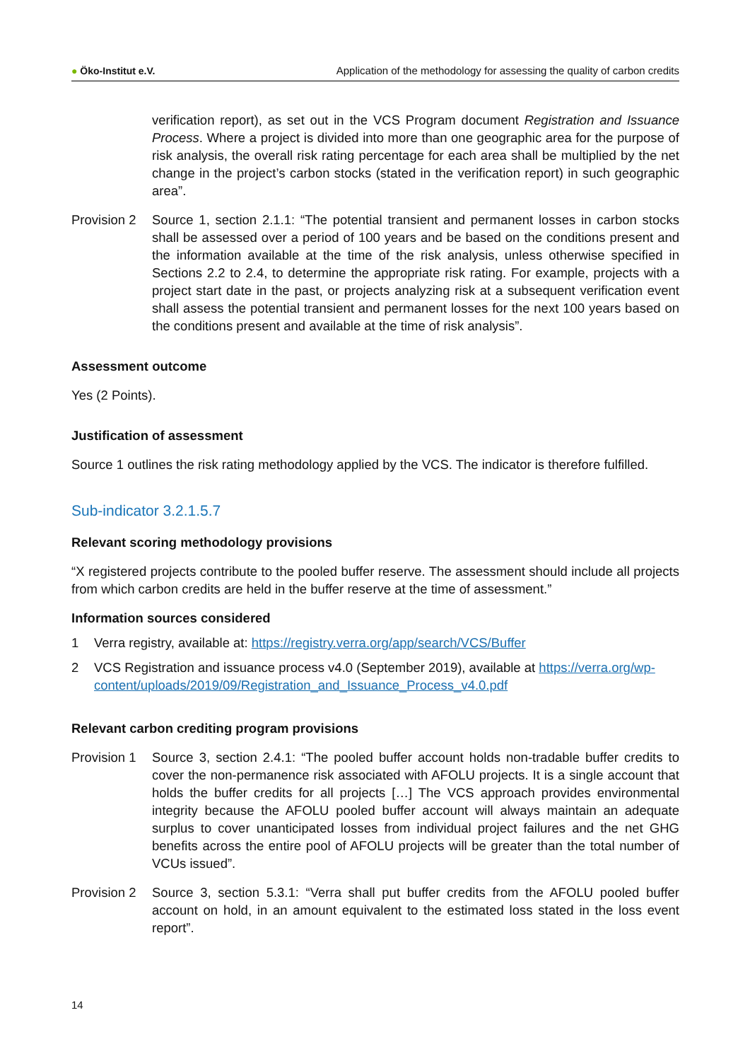● Öko-Institut e.V.
Application of the methodology for assessing the quality of carbon credits
verification report), as set out in the VCS Program document Registration and Issuance Process. Where a project is divided into more than one geographic area for the purpose of risk analysis, the overall risk rating percentage for each area shall be multiplied by the net change in the project’s carbon stocks (stated in the verification report) in such geographic area”.
Provision 2
Source 1, section 2.1.1: “The potential transient and permanent losses in carbon stocks shall be assessed over a period of 100 years and be based on the conditions present and the information available at the time of the risk analysis, unless otherwise specified in Sections 2.2 to 2.4, to determine the appropriate risk rating. For example, projects with a project start date in the past, or projects analyzing risk at a subsequent verification event shall assess the potential transient and permanent losses for the next 100 years based on the conditions present and available at the time of risk analysis”.
Assessment outcome
Yes (2 Points).
Justification of assessment
Source 1 outlines the risk rating methodology applied by the VCS. The indicator is therefore fulfilled.
Sub-indicator 3.2.1.5.7
Relevant scoring methodology provisions
“X registered projects contribute to the pooled buffer reserve. The assessment should include all projects from which carbon credits are held in the buffer reserve at the time of assessment.”
Information sources considered
1 Verra registry, available at: https://registry.verra.org/app/search/VCS/Buffer
2 VCS Registration and issuance process v4.0 (September 2019), available at https://verra.org/wp-content/uploads/2019/09/Registration_and_Issuance_Process_v4.0.pdf
Relevant carbon crediting program provisions
Provision 1
Source 3, section 2.4.1: “The pooled buffer account holds non-tradable buffer credits to cover the non-permanence risk associated with AFOLU projects. It is a single account that holds the buffer credits for all projects […] The VCS approach provides environmental integrity because the AFOLU pooled buffer account will always maintain an adequate surplus to cover unanticipated losses from individual project failures and the net GHG benefits across the entire pool of AFOLU projects will be greater than the total number of VCUs issued”.
Provision 2
Source 3, section 5.3.1: “Verra shall put buffer credits from the AFOLU pooled buffer account on hold, in an amount equivalent to the estimated loss stated in the loss event report”.
14